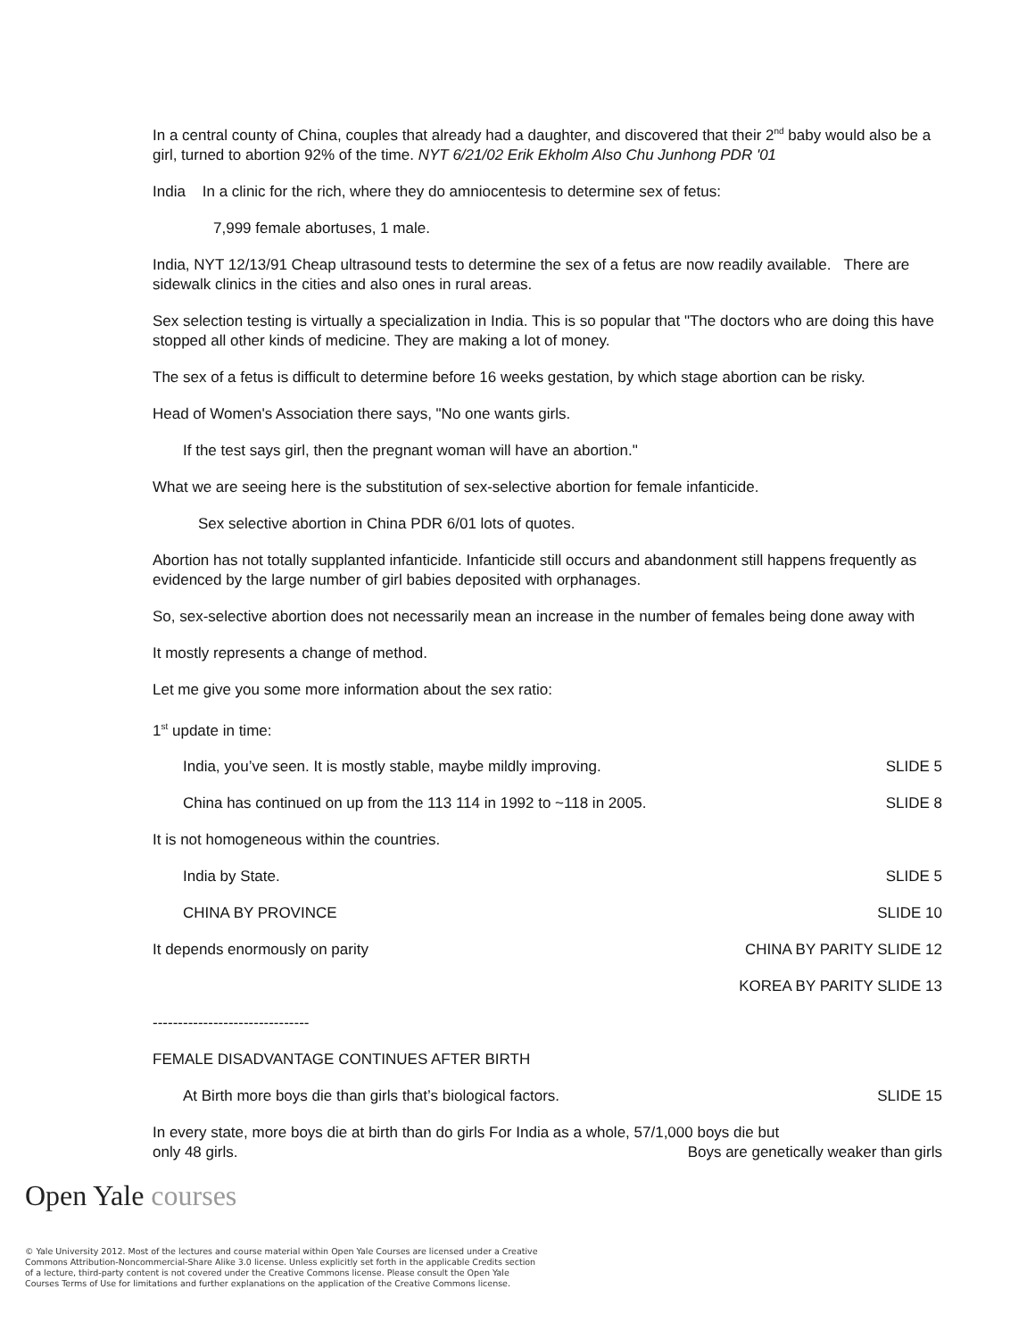In a central county of China, couples that already had a daughter, and discovered that their 2<sup>nd</sup> baby would also be a girl, turned to abortion 92% of the time. NYT 6/21/02 Erik Ekholm Also Chu Junhong PDR '01
India In a clinic for the rich, where they do amniocentesis to determine sex of fetus:
7,999 female abortuses, 1 male.
India, NYT 12/13/91 Cheap ultrasound tests to determine the sex of a fetus are now readily available. There are sidewalk clinics in the cities and also ones in rural areas.
Sex selection testing is virtually a specialization in India. This is so popular that "The doctors who are doing this have stopped all other kinds of medicine. They are making a lot of money.
The sex of a fetus is difficult to determine before 16 weeks gestation, by which stage abortion can be risky.
Head of Women's Association there says, "No one wants girls.
If the test says girl, then the pregnant woman will have an abortion."
What we are seeing here is the substitution of sex-selective abortion for female infanticide.
Sex selective abortion in China PDR 6/01 lots of quotes.
Abortion has not totally supplanted infanticide. Infanticide still occurs and abandonment still happens frequently as evidenced by the large number of girl babies deposited with orphanages.
So, sex-selective abortion does not necessarily mean an increase in the number of females being done away with
It mostly represents a change of method.
Let me give you some more information about the sex ratio:
1<sup>st</sup> update in time:
India, you’ve seen. It is mostly stable, maybe mildly improving. SLIDE 5
China has continued on up from the 113 114 in 1992 to ~118 in 2005. SLIDE 8
It is not homogeneous within the countries.
India by State. SLIDE 5
CHINA BY PROVINCE SLIDE 10
It depends enormously on parity CHINA BY PARITY SLIDE 12
KOREA BY PARITY SLIDE 13
-------------------------------
FEMALE DISADVANTAGE CONTINUES AFTER BIRTH
At Birth more boys die than girls that’s biological factors. SLIDE 15
In every state, more boys die at birth than do girls For India as a whole, 57/1,000 boys die but
only 48 girls. Boys are genetically weaker than girls
Open Yale courses
© Yale University 2012. Most of the lectures and course material within Open Yale Courses are licensed under a Creative Commons Attribution-Noncommercial-Share Alike 3.0 license. Unless explicitly set forth in the applicable Credits section of a lecture, third-party content is not covered under the Creative Commons license. Please consult the Open Yale Courses Terms of Use for limitations and further explanations on the application of the Creative Commons license.